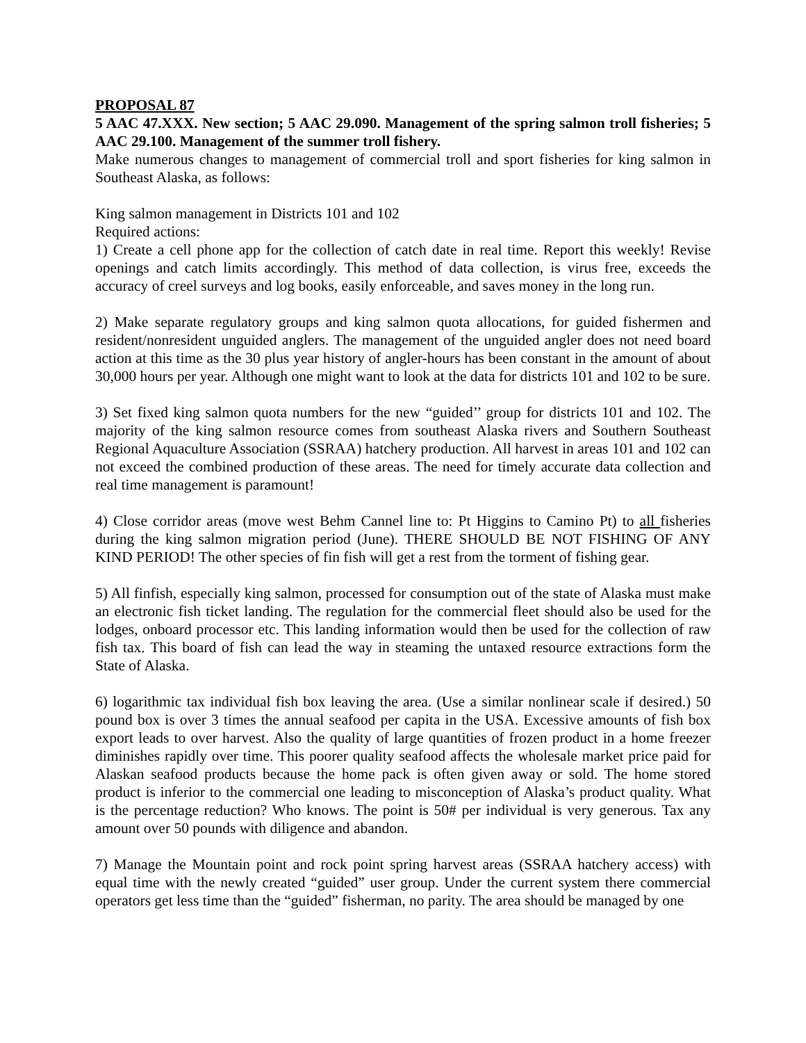PROPOSAL 87
5 AAC 47.XXX. New section; 5 AAC 29.090. Management of the spring salmon troll fisheries; 5 AAC 29.100. Management of the summer troll fishery.
Make numerous changes to management of commercial troll and sport fisheries for king salmon in Southeast Alaska, as follows:
King salmon management in Districts 101 and 102
Required actions:
1) Create a cell phone app for the collection of catch date in real time. Report this weekly! Revise openings and catch limits accordingly. This method of data collection, is virus free, exceeds the accuracy of creel surveys and log books, easily enforceable, and saves money in the long run.
2) Make separate regulatory groups and king salmon quota allocations, for guided fishermen and resident/nonresident unguided anglers. The management of the unguided angler does not need board action at this time as the 30 plus year history of angler-hours has been constant in the amount of about 30,000 hours per year. Although one might want to look at the data for districts 101 and 102 to be sure.
3) Set fixed king salmon quota numbers for the new “guided’’ group for districts 101 and 102. The majority of the king salmon resource comes from southeast Alaska rivers and Southern Southeast Regional Aquaculture Association (SSRAA) hatchery production. All harvest in areas 101 and 102 can not exceed the combined production of these areas. The need for timely accurate data collection and real time management is paramount!
4) Close corridor areas (move west Behm Cannel line to: Pt Higgins to Camino Pt) to all fisheries during the king salmon migration period (June). THERE SHOULD BE NOT FISHING OF ANY KIND PERIOD! The other species of fin fish will get a rest from the torment of fishing gear.
5) All finfish, especially king salmon, processed for consumption out of the state of Alaska must make an electronic fish ticket landing. The regulation for the commercial fleet should also be used for the lodges, onboard processor etc. This landing information would then be used for the collection of raw fish tax. This board of fish can lead the way in steaming the untaxed resource extractions form the State of Alaska.
6) logarithmic tax individual fish box leaving the area. (Use a similar nonlinear scale if desired.) 50 pound box is over 3 times the annual seafood per capita in the USA. Excessive amounts of fish box export leads to over harvest. Also the quality of large quantities of frozen product in a home freezer diminishes rapidly over time. This poorer quality seafood affects the wholesale market price paid for Alaskan seafood products because the home pack is often given away or sold. The home stored product is inferior to the commercial one leading to misconception of Alaska’s product quality. What is the percentage reduction? Who knows. The point is 50# per individual is very generous. Tax any amount over 50 pounds with diligence and abandon.
7) Manage the Mountain point and rock point spring harvest areas (SSRAA hatchery access) with equal time with the newly created “guided” user group. Under the current system there commercial operators get less time than the “guided” fisherman, no parity. The area should be managed by one